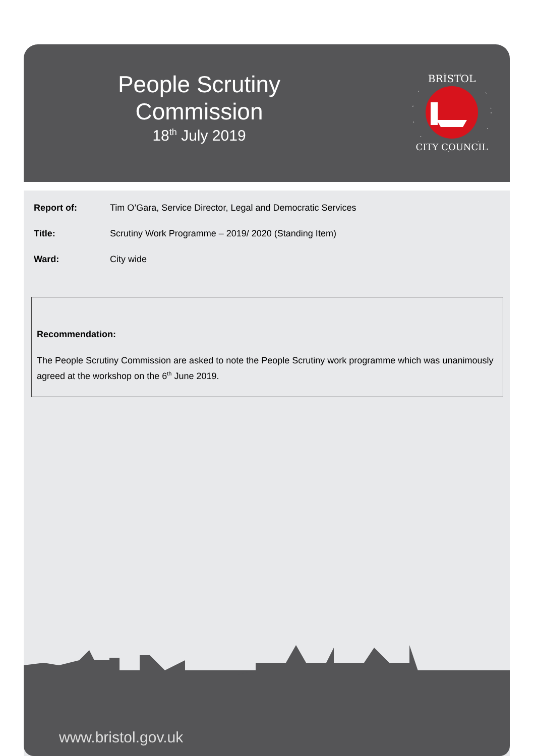People Scrutiny Commission
18<sup>th</sup> July 2019
BRISTOL
CITY COUNCIL
Report of: Tim O’Gara, Service Director, Legal and Democratic Services
Title: Scrutiny Work Programme – 2019/ 2020 (Standing Item)
Ward: City wide
Recommendation:
The People Scrutiny Commission are asked to note the People Scrutiny work programme which was unanimously agreed at the workshop on the 6<sup>th</sup> June 2019.
www.bristol.gov.uk